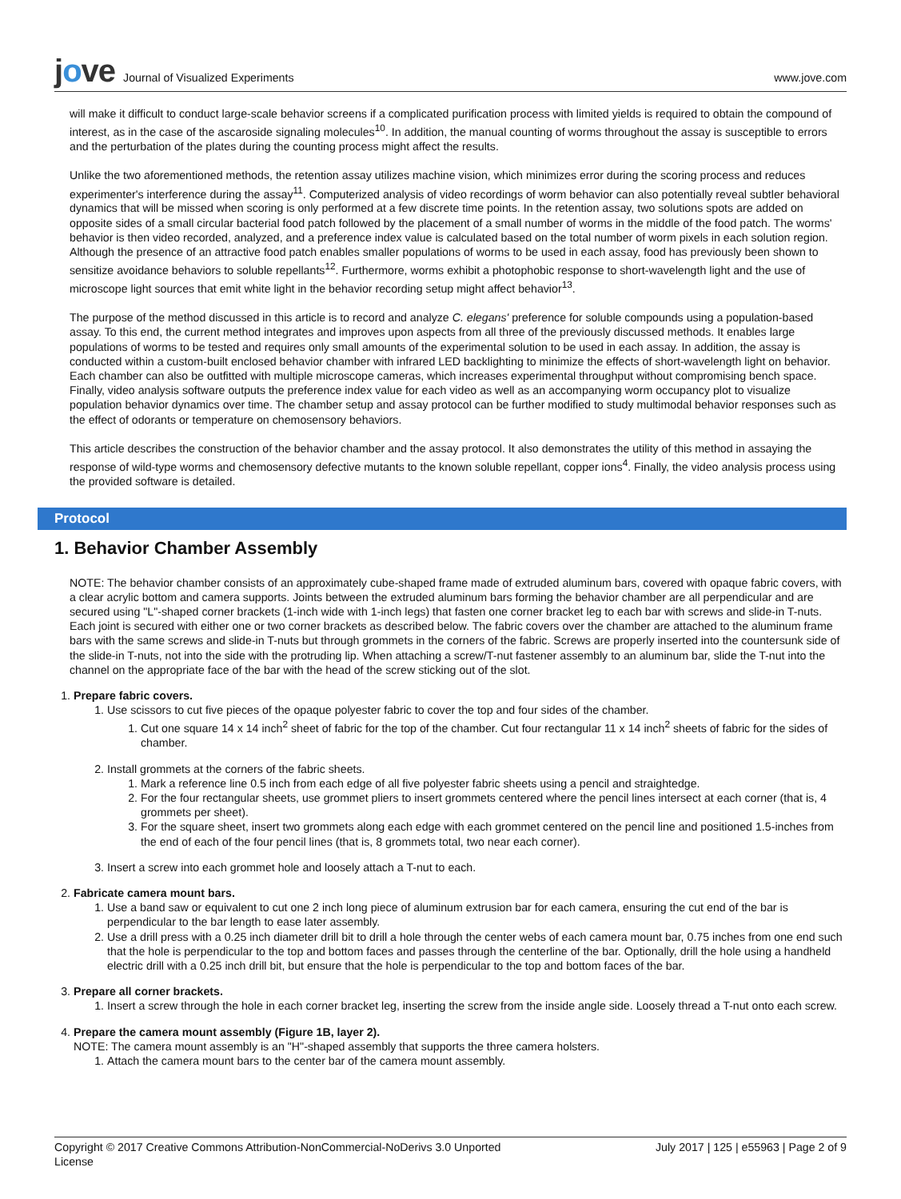jove
Journal of Visualized Experiments
www.jove.com
will make it difficult to conduct large-scale behavior screens if a complicated purification process with limited yields is required to obtain the compound of interest, as in the case of the ascaroside signaling molecules<sup>10</sup>. In addition, the manual counting of worms throughout the assay is susceptible to errors and the perturbation of the plates during the counting process might affect the results.
Unlike the two aforementioned methods, the retention assay utilizes machine vision, which minimizes error during the scoring process and reduces experimenter's interference during the assay<sup>11</sup>. Computerized analysis of video recordings of worm behavior can also potentially reveal subtler behavioral dynamics that will be missed when scoring is only performed at a few discrete time points. In the retention assay, two solutions spots are added on opposite sides of a small circular bacterial food patch followed by the placement of a small number of worms in the middle of the food patch. The worms' behavior is then video recorded, analyzed, and a preference index value is calculated based on the total number of worm pixels in each solution region. Although the presence of an attractive food patch enables smaller populations of worms to be used in each assay, food has previously been shown to sensitize avoidance behaviors to soluble repellants<sup>12</sup>. Furthermore, worms exhibit a photophobic response to short-wavelength light and the use of microscope light sources that emit white light in the behavior recording setup might affect behavior<sup>13</sup>.
The purpose of the method discussed in this article is to record and analyze C. elegans' preference for soluble compounds using a population-based assay. To this end, the current method integrates and improves upon aspects from all three of the previously discussed methods. It enables large populations of worms to be tested and requires only small amounts of the experimental solution to be used in each assay. In addition, the assay is conducted within a custom-built enclosed behavior chamber with infrared LED backlighting to minimize the effects of short-wavelength light on behavior. Each chamber can also be outfitted with multiple microscope cameras, which increases experimental throughput without compromising bench space. Finally, video analysis software outputs the preference index value for each video as well as an accompanying worm occupancy plot to visualize population behavior dynamics over time. The chamber setup and assay protocol can be further modified to study multimodal behavior responses such as the effect of odorants or temperature on chemosensory behaviors.
This article describes the construction of the behavior chamber and the assay protocol. It also demonstrates the utility of this method in assaying the response of wild-type worms and chemosensory defective mutants to the known soluble repellant, copper ions<sup>4</sup>. Finally, the video analysis process using the provided software is detailed.
Protocol
1. Behavior Chamber Assembly
NOTE: The behavior chamber consists of an approximately cube-shaped frame made of extruded aluminum bars, covered with opaque fabric covers, with a clear acrylic bottom and camera supports. Joints between the extruded aluminum bars forming the behavior chamber are all perpendicular and are secured using "L"-shaped corner brackets (1-inch wide with 1-inch legs) that fasten one corner bracket leg to each bar with screws and slide-in T-nuts. Each joint is secured with either one or two corner brackets as described below. The fabric covers over the chamber are attached to the aluminum frame bars with the same screws and slide-in T-nuts but through grommets in the corners of the fabric. Screws are properly inserted into the countersunk side of the slide-in T-nuts, not into the side with the protruding lip. When attaching a screw/T-nut fastener assembly to an aluminum bar, slide the T-nut into the channel on the appropriate face of the bar with the head of the screw sticking out of the slot.
1. Prepare fabric covers.
1. Use scissors to cut five pieces of the opaque polyester fabric to cover the top and four sides of the chamber.
1. Cut one square 14 x 14 inch<sup>2</sup> sheet of fabric for the top of the chamber. Cut four rectangular 11 x 14 inch<sup>2</sup> sheets of fabric for the sides of chamber.
2. Install grommets at the corners of the fabric sheets.
1. Mark a reference line 0.5 inch from each edge of all five polyester fabric sheets using a pencil and straightedge.
2. For the four rectangular sheets, use grommet pliers to insert grommets centered where the pencil lines intersect at each corner (that is, 4 grommets per sheet).
3. For the square sheet, insert two grommets along each edge with each grommet centered on the pencil line and positioned 1.5-inches from the end of each of the four pencil lines (that is, 8 grommets total, two near each corner).
3. Insert a screw into each grommet hole and loosely attach a T-nut to each.
2. Fabricate camera mount bars.
1. Use a band saw or equivalent to cut one 2 inch long piece of aluminum extrusion bar for each camera, ensuring the cut end of the bar is perpendicular to the bar length to ease later assembly.
2. Use a drill press with a 0.25 inch diameter drill bit to drill a hole through the center webs of each camera mount bar, 0.75 inches from one end such that the hole is perpendicular to the top and bottom faces and passes through the centerline of the bar. Optionally, drill the hole using a handheld electric drill with a 0.25 inch drill bit, but ensure that the hole is perpendicular to the top and bottom faces of the bar.
3. Prepare all corner brackets.
1. Insert a screw through the hole in each corner bracket leg, inserting the screw from the inside angle side. Loosely thread a T-nut onto each screw.
4. Prepare the camera mount assembly (Figure 1B, layer 2).
NOTE: The camera mount assembly is an "H"-shaped assembly that supports the three camera holsters.
1. Attach the camera mount bars to the center bar of the camera mount assembly.
Copyright © 2017 Creative Commons Attribution-NonCommercial-NoDerivs 3.0 Unported
License
July 2017 | 125 | e55963 | Page 2 of 9